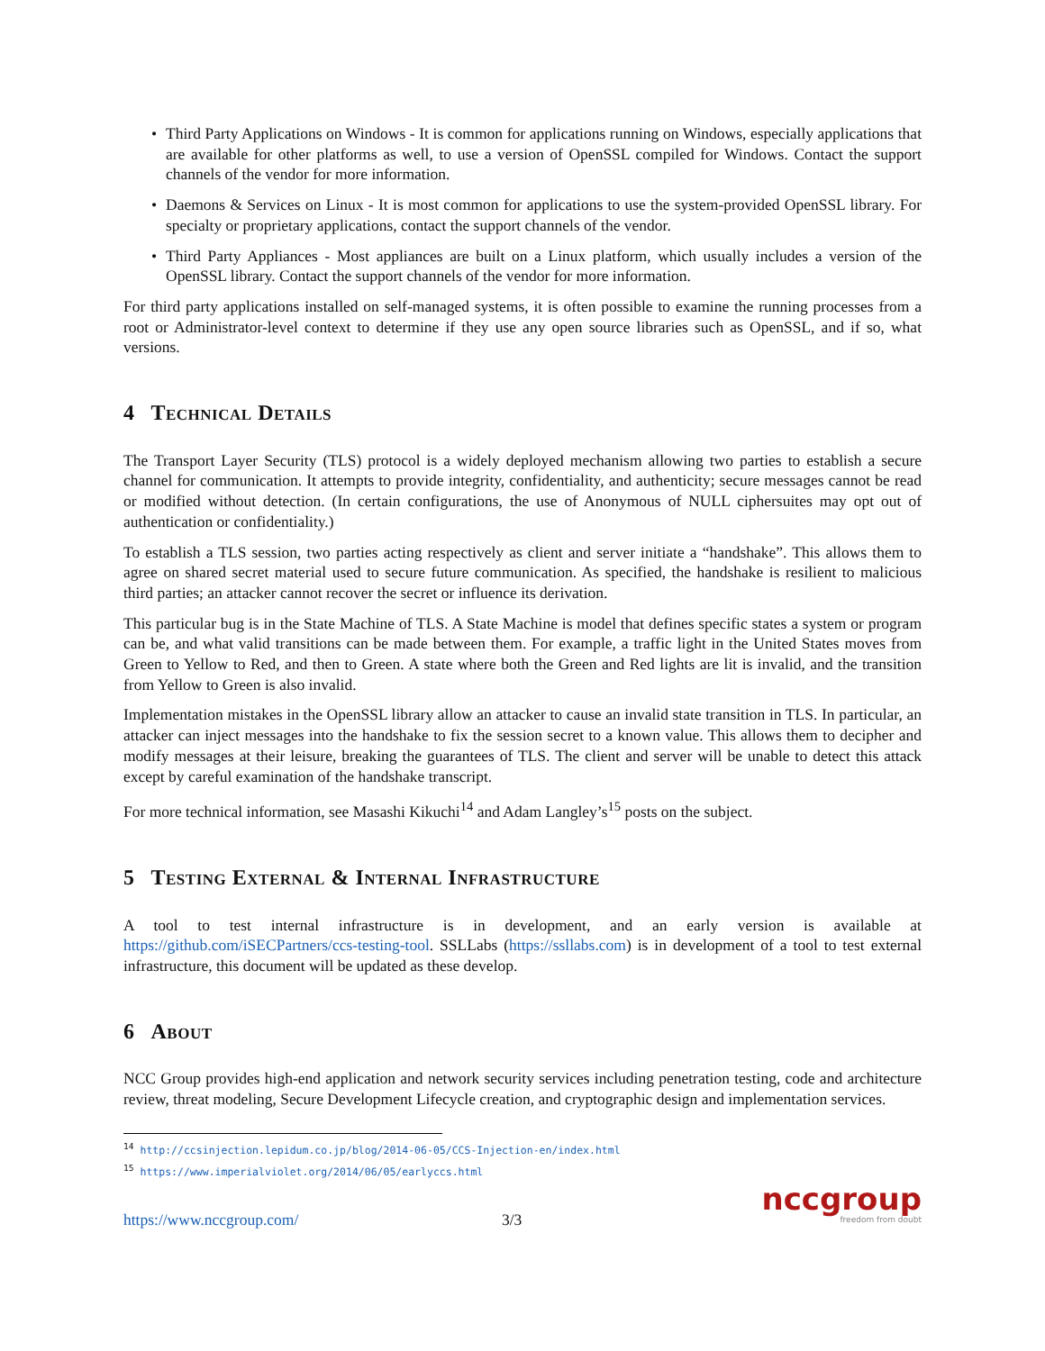• Third Party Applications on Windows - It is common for applications running on Windows, especially applications that are available for other platforms as well, to use a version of OpenSSL compiled for Windows. Contact the support channels of the vendor for more information.
• Daemons & Services on Linux - It is most common for applications to use the system-provided OpenSSL library. For specialty or proprietary applications, contact the support channels of the vendor.
• Third Party Appliances - Most appliances are built on a Linux platform, which usually includes a version of the OpenSSL library. Contact the support channels of the vendor for more information.
For third party applications installed on self-managed systems, it is often possible to examine the running processes from a root or Administrator-level context to determine if they use any open source libraries such as OpenSSL, and if so, what versions.
4 Technical Details
The Transport Layer Security (TLS) protocol is a widely deployed mechanism allowing two parties to establish a secure channel for communication. It attempts to provide integrity, confidentiality, and authenticity; secure messages cannot be read or modified without detection. (In certain configurations, the use of Anonymous of NULL ciphersuites may opt out of authentication or confidentiality.)
To establish a TLS session, two parties acting respectively as client and server initiate a “handshake”. This allows them to agree on shared secret material used to secure future communication. As specified, the handshake is resilient to malicious third parties; an attacker cannot recover the secret or influence its derivation.
This particular bug is in the State Machine of TLS. A State Machine is model that defines specific states a system or program can be, and what valid transitions can be made between them. For example, a traffic light in the United States moves from Green to Yellow to Red, and then to Green. A state where both the Green and Red lights are lit is invalid, and the transition from Yellow to Green is also invalid.
Implementation mistakes in the OpenSSL library allow an attacker to cause an invalid state transition in TLS. In particular, an attacker can inject messages into the handshake to fix the session secret to a known value. This allows them to decipher and modify messages at their leisure, breaking the guarantees of TLS. The client and server will be unable to detect this attack except by careful examination of the handshake transcript.
For more technical information, see Masashi Kikuchi<sup>14</sup> and Adam Langley’s<sup>15</sup> posts on the subject.
5 Testing External & Internal Infrastructure
A tool to test internal infrastructure is in development, and an early version is available at https://github.com/iSECPartners/ccs-testing-tool. SSLLabs (https://ssllabs.com) is in development of a tool to test external infrastructure, this document will be updated as these develop.
6 About
NCC Group provides high-end application and network security services including penetration testing, code and architecture review, threat modeling, Secure Development Lifecycle creation, and cryptographic design and implementation services.
<sup>14</sup> http://ccsinjection.lepidum.co.jp/blog/2014-06-05/CCS-Injection-en/index.html
<sup>15</sup> https://www.imperialviolet.org/2014/06/05/earlyccs.html
https://www.nccgroup.com/ 3/3
nccgroup
freedom from doubt